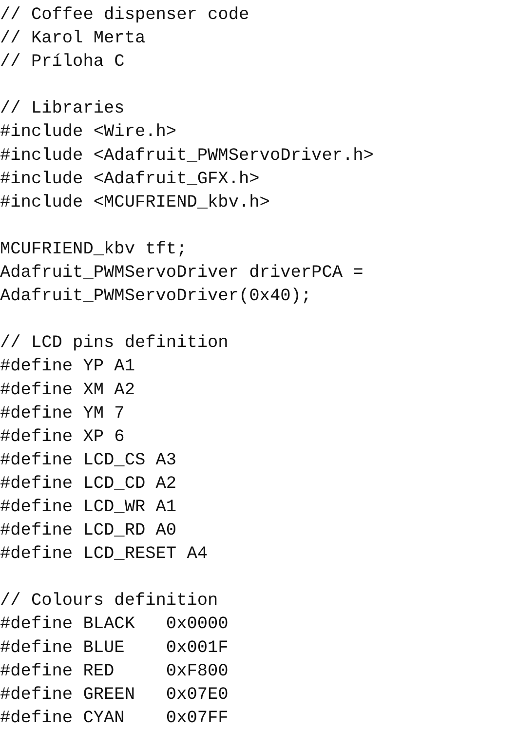// Coffee dispenser code
// Karol Merta
// Príloha C

// Libraries
#include <Wire.h>
#include <Adafruit_PWMServoDriver.h>
#include <Adafruit_GFX.h>
#include <MCUFRIEND_kbv.h>

MCUFRIEND_kbv tft;
Adafruit_PWMServoDriver driverPCA =
Adafruit_PWMServoDriver(0x40);

// LCD pins definition
#define YP A1
#define XM A2
#define YM 7
#define XP 6
#define LCD_CS A3
#define LCD_CD A2
#define LCD_WR A1
#define LCD_RD A0
#define LCD_RESET A4

// Colours definition
#define BLACK   0x0000
#define BLUE    0x001F
#define RED     0xF800
#define GREEN   0x07E0
#define CYAN    0x07FF